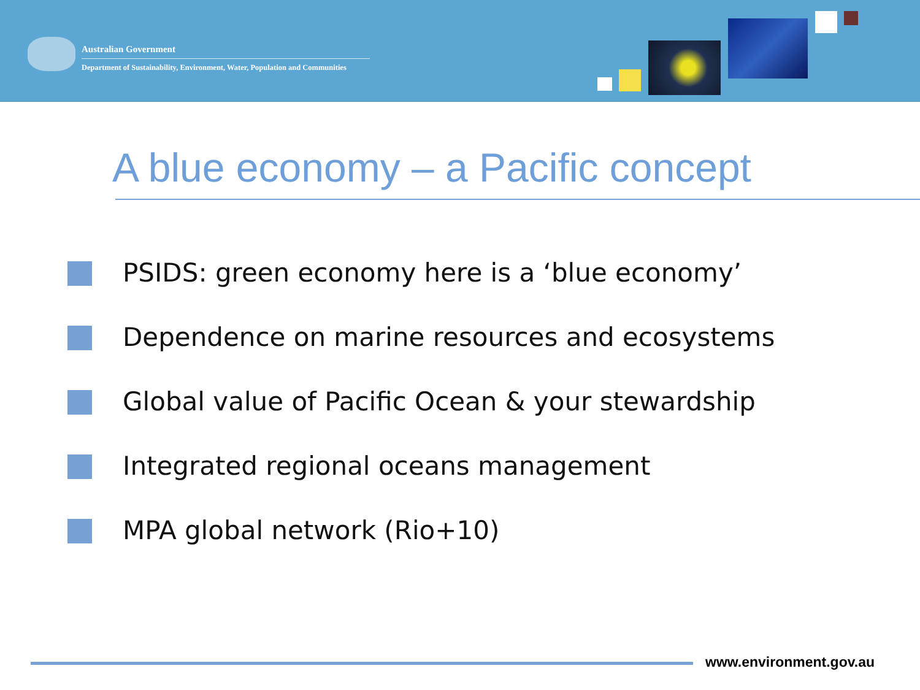Australian Government
Department of Sustainability, Environment, Water, Population and Communities
A blue economy – a Pacific concept
PSIDS: green economy here is a ‘blue economy’
Dependence on marine resources and ecosystems
Global value of Pacific Ocean & your stewardship
Integrated regional oceans management
MPA global network (Rio+10)
www.environment.gov.au